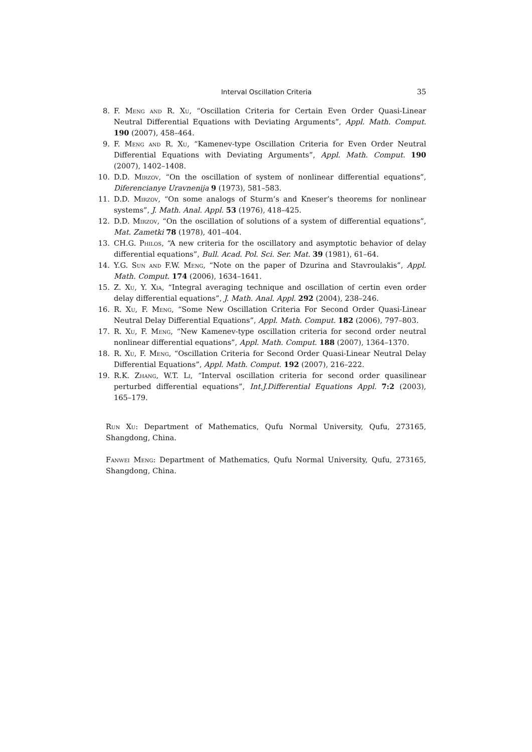Interval Oscillation Criteria 35
8. F. Meng and R. Xu, “Oscillation Criteria for Certain Even Order Quasi-Linear Neutral Differential Equations with Deviating Arguments”, Appl. Math. Comput. 190 (2007), 458–464.
9. F. Meng and R. Xu, “Kamenev-type Oscillation Criteria for Even Order Neutral Differential Equations with Deviating Arguments”, Appl. Math. Comput. 190 (2007), 1402–1408.
10. D.D. Mirzov, “On the oscillation of system of nonlinear differential equations”, Diferencianye Uravnenija 9 (1973), 581–583.
11. D.D. Mirzov, “On some analogs of Sturm’s and Kneser’s theorems for nonlinear systems”, J. Math. Anal. Appl. 53 (1976), 418–425.
12. D.D. Mirzov, “On the oscillation of solutions of a system of differential equations”, Mat. Zametki 78 (1978), 401–404.
13. CH.G. Philos, “A new criteria for the oscillatory and asymptotic behavior of delay differential equations”, Bull. Acad. Pol. Sci. Ser. Mat. 39 (1981), 61–64.
14. Y.G. Sun and F.W. Meng, “Note on the paper of Dzurina and Stavroulakis”, Appl. Math. Comput. 174 (2006), 1634–1641.
15. Z. Xu, Y. Xia, “Integral averaging technique and oscillation of certin even order delay differential equations”, J. Math. Anal. Appl. 292 (2004), 238–246.
16. R. Xu, F. Meng, “Some New Oscillation Criteria For Second Order Quasi-Linear Neutral Delay Differential Equations”, Appl. Math. Comput. 182 (2006), 797–803.
17. R. Xu, F. Meng, “New Kamenev-type oscillation criteria for second order neutral nonlinear differential equations”, Appl. Math. Comput. 188 (2007), 1364–1370.
18. R. Xu, F. Meng, “Oscillation Criteria for Second Order Quasi-Linear Neutral Delay Differential Equations”, Appl. Math. Comput. 192 (2007), 216–222.
19. R.K. Zhang, W.T. Li, “Interval oscillation criteria for second order quasilinear perturbed differential equations”, Int.J.Differential Equations Appl. 7:2 (2003), 165–179.
Run Xu: Department of Mathematics, Qufu Normal University, Qufu, 273165, Shangdong, China.
Fanwei Meng: Department of Mathematics, Qufu Normal University, Qufu, 273165, Shangdong, China.